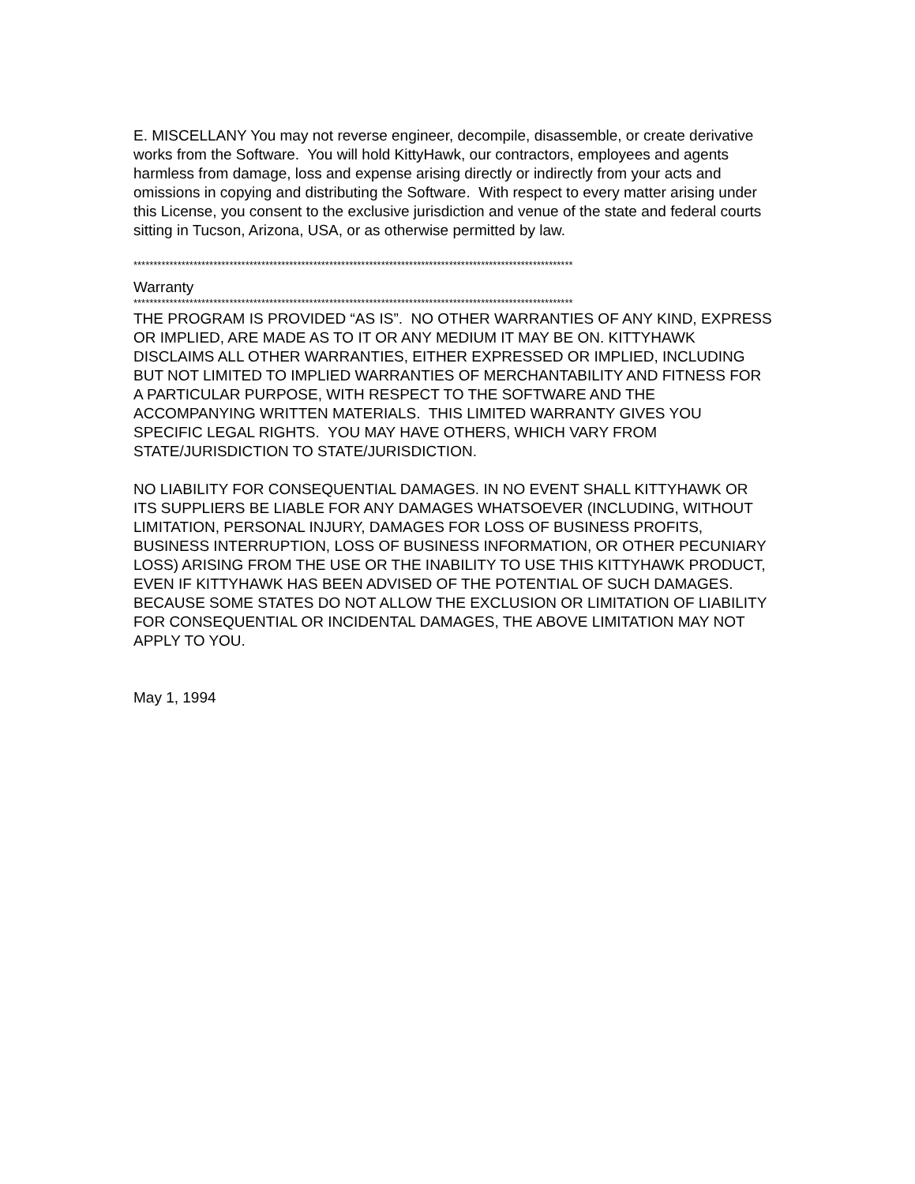E. MISCELLANY You may not reverse engineer, decompile, disassemble, or create derivative works from the Software. You will hold KittyHawk, our contractors, employees and agents harmless from damage, loss and expense arising directly or indirectly from your acts and omissions in copying and distributing the Software. With respect to every matter arising under this License, you consent to the exclusive jurisdiction and venue of the state and federal courts sitting in Tucson, Arizona, USA, or as otherwise permitted by law.
**************************************************************************************************************
Warranty
**************************************************************************************************************
THE PROGRAM IS PROVIDED “AS IS”. NO OTHER WARRANTIES OF ANY KIND, EXPRESS OR IMPLIED, ARE MADE AS TO IT OR ANY MEDIUM IT MAY BE ON. KITTYHAWK DISCLAIMS ALL OTHER WARRANTIES, EITHER EXPRESSED OR IMPLIED, INCLUDING BUT NOT LIMITED TO IMPLIED WARRANTIES OF MERCHANTABILITY AND FITNESS FOR A PARTICULAR PURPOSE, WITH RESPECT TO THE SOFTWARE AND THE ACCOMPANYING WRITTEN MATERIALS. THIS LIMITED WARRANTY GIVES YOU SPECIFIC LEGAL RIGHTS. YOU MAY HAVE OTHERS, WHICH VARY FROM STATE/JURISDICTION TO STATE/JURISDICTION.
NO LIABILITY FOR CONSEQUENTIAL DAMAGES. IN NO EVENT SHALL KITTYHAWK OR ITS SUPPLIERS BE LIABLE FOR ANY DAMAGES WHATSOEVER (INCLUDING, WITHOUT LIMITATION, PERSONAL INJURY, DAMAGES FOR LOSS OF BUSINESS PROFITS, BUSINESS INTERRUPTION, LOSS OF BUSINESS INFORMATION, OR OTHER PECUNIARY LOSS) ARISING FROM THE USE OR THE INABILITY TO USE THIS KITTYHAWK PRODUCT, EVEN IF KITTYHAWK HAS BEEN ADVISED OF THE POTENTIAL OF SUCH DAMAGES. BECAUSE SOME STATES DO NOT ALLOW THE EXCLUSION OR LIMITATION OF LIABILITY FOR CONSEQUENTIAL OR INCIDENTAL DAMAGES, THE ABOVE LIMITATION MAY NOT APPLY TO YOU.
May 1, 1994